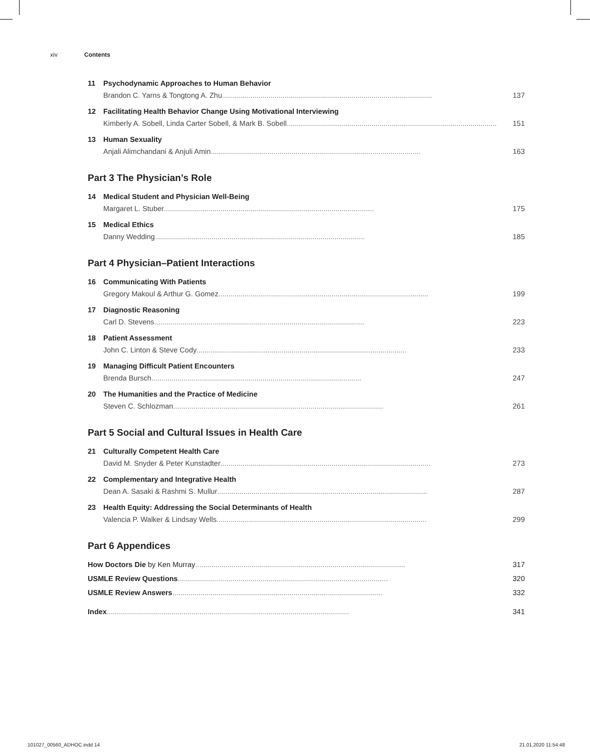xiv Contents
11 Psychodynamic Approaches to Human Behavior
Brandon C. Yarns & Tongtong A. Zhu ........................................................................................................ 137
12 Facilitating Health Behavior Change Using Motivational Interviewing
Kimberly A. Sobell, Linda Carter Sobell, & Mark B. Sobell ........................................................................................................ 151
13 Human Sexuality
Anjali Alimchandani & Anjuli Amin ........................................................................................................ 163
Part 3 The Physician’s Role
14 Medical Student and Physician Well-Being
Margaret L. Stuber ........................................................................................................ 175
15 Medical Ethics
Danny Wedding ........................................................................................................ 185
Part 4 Physician–Patient Interactions
16 Communicating With Patients
Gregory Makoul & Arthur G. Gomez ........................................................................................................ 199
17 Diagnostic Reasoning
Carl D. Stevens ........................................................................................................ 223
18 Patient Assessment
John C. Linton & Steve Cody ........................................................................................................ 233
19 Managing Difficult Patient Encounters
Brenda Bursch ........................................................................................................ 247
20 The Humanities and the Practice of Medicine
Steven C. Schlozman ........................................................................................................ 261
Part 5 Social and Cultural Issues in Health Care
21 Culturally Competent Health Care
David M. Snyder & Peter Kunstadter ........................................................................................................ 273
22 Complementary and Integrative Health
Dean A. Sasaki & Rashmi S. Mullur ........................................................................................................ 287
23 Health Equity: Addressing the Social Determinants of Health
Valencia P. Walker & Lindsay Wells ........................................................................................................ 299
Part 6 Appendices
How Doctors Die by Ken Murray ........................................................................................................ 317
USMLE Review Questions ........................................................................................................ 320
USMLE Review Answers ........................................................................................................ 332
Index ........................................................................................................................ 341
101027_00560_ADHOC.indd 14 21.01.2020 11:54:48